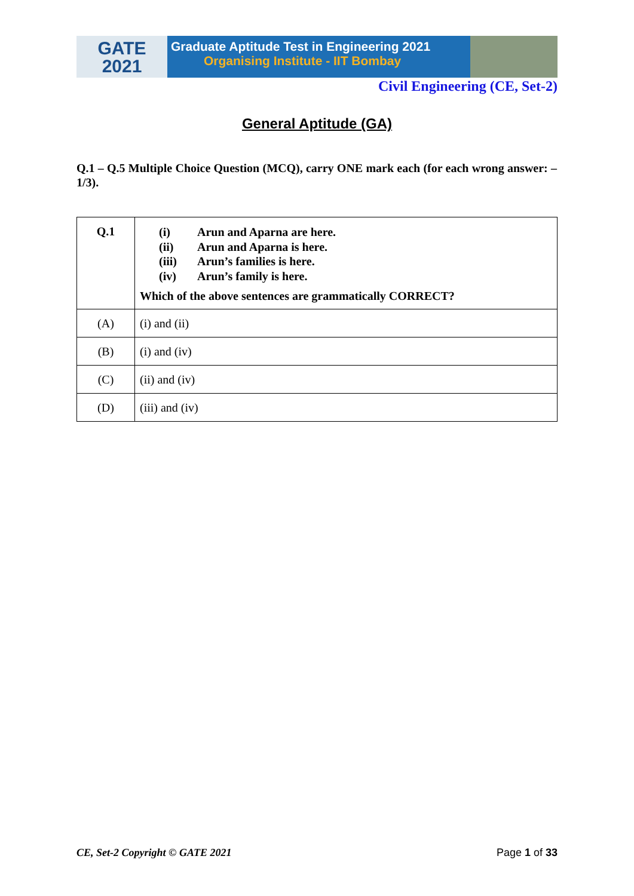GATE
2021
Graduate Aptitude Test in Engineering 2021
Organising Institute - IIT Bombay
Civil Engineering (CE, Set-2)
General Aptitude (GA)
Q.1 – Q.5 Multiple Choice Question (MCQ), carry ONE mark each (for each wrong answer: – 1/3).
| Q.1 | (i) Arun and Aparna are here. (ii) Arun and Aparna is here. (iii) Arun’s families is here. (iv) Arun’s family is here. Which of the above sentences are grammatically CORRECT? |
| (A) | (i) and (ii) |
| (B) | (i) and (iv) |
| (C) | (ii) and (iv) |
| (D) | (iii) and (iv) |
CE, Set-2 Copyright © GATE 2021 Page 1 of 33